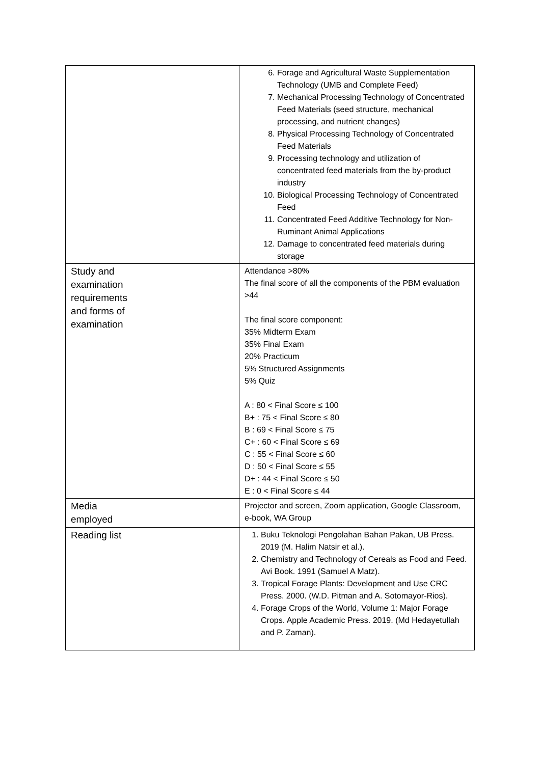| | 6. Forage and Agricultural Waste Supplementation Technology (UMB and Complete Feed) 7. Mechanical Processing Technology of Concentrated Feed Materials (seed structure, mechanical processing, and nutrient changes) 8. Physical Processing Technology of Concentrated Feed Materials 9. Processing technology and utilization of concentrated feed materials from the by-product industry 10. Biological Processing Technology of Concentrated Feed 11. Concentrated Feed Additive Technology for Non-Ruminant Animal Applications 12. Damage to concentrated feed materials during storage |
| Study and examination requirements and forms of examination | Attendance >80% The final score of all the components of the PBM evaluation >44 The final score component: 35% Midterm Exam 35% Final Exam 20% Practicum 5% Structured Assignments 5% Quiz A : 80 < Final Score ≤ 100 B+ : 75 < Final Score ≤ 80 B : 69 < Final Score ≤ 75 C+ : 60 < Final Score ≤ 69 C : 55 < Final Score ≤ 60 D : 50 < Final Score ≤ 55 D+ : 44 < Final Score ≤ 50 E : 0 < Final Score ≤ 44 |
| Media employed | Projector and screen, Zoom application, Google Classroom, e-book, WA Group |
| Reading list | 1. Buku Teknologi Pengolahan Bahan Pakan, UB Press. 2019 (M. Halim Natsir et al.). 2. Chemistry and Technology of Cereals as Food and Feed. Avi Book. 1991 (Samuel A Matz). 3. Tropical Forage Plants: Development and Use CRC Press. 2000. (W.D. Pitman and A. Sotomayor-Rios). 4. Forage Crops of the World, Volume 1: Major Forage Crops. Apple Academic Press. 2019. (Md Hedayetullah and P. Zaman). |